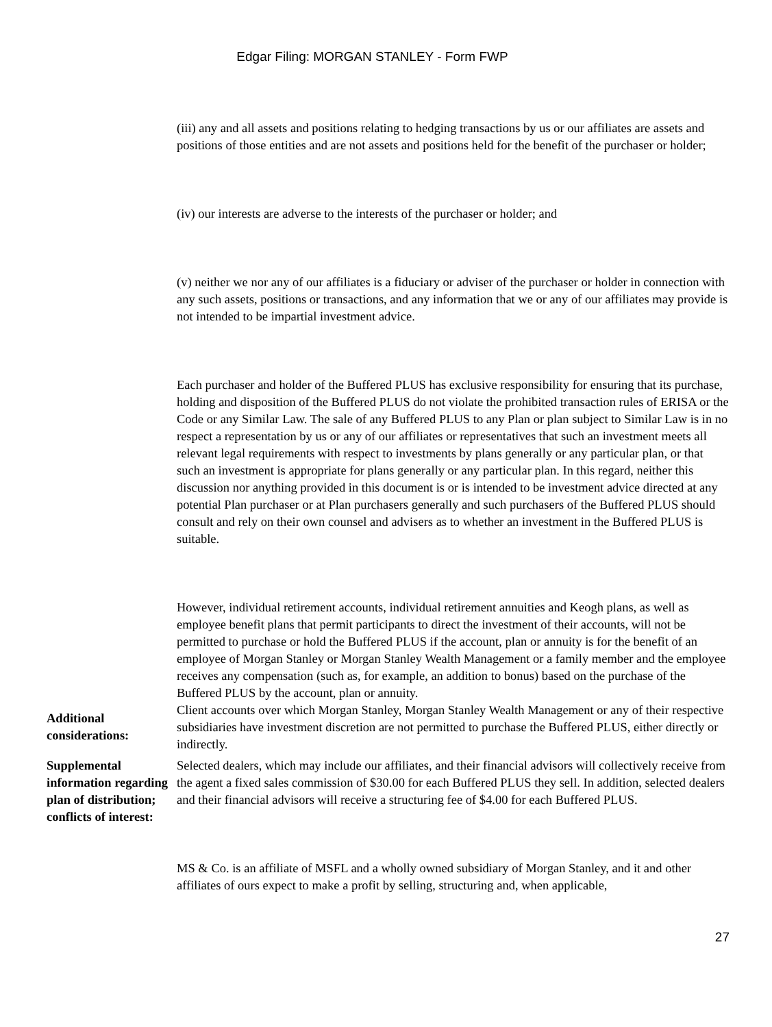Edgar Filing: MORGAN STANLEY - Form FWP
(iii) any and all assets and positions relating to hedging transactions by us or our affiliates are assets and positions of those entities and are not assets and positions held for the benefit of the purchaser or holder;
(iv) our interests are adverse to the interests of the purchaser or holder; and
(v) neither we nor any of our affiliates is a fiduciary or adviser of the purchaser or holder in connection with any such assets, positions or transactions, and any information that we or any of our affiliates may provide is not intended to be impartial investment advice.
Each purchaser and holder of the Buffered PLUS has exclusive responsibility for ensuring that its purchase, holding and disposition of the Buffered PLUS do not violate the prohibited transaction rules of ERISA or the Code or any Similar Law. The sale of any Buffered PLUS to any Plan or plan subject to Similar Law is in no respect a representation by us or any of our affiliates or representatives that such an investment meets all relevant legal requirements with respect to investments by plans generally or any particular plan, or that such an investment is appropriate for plans generally or any particular plan. In this regard, neither this discussion nor anything provided in this document is or is intended to be investment advice directed at any potential Plan purchaser or at Plan purchasers generally and such purchasers of the Buffered PLUS should consult and rely on their own counsel and advisers as to whether an investment in the Buffered PLUS is suitable.
However, individual retirement accounts, individual retirement annuities and Keogh plans, as well as employee benefit plans that permit participants to direct the investment of their accounts, will not be permitted to purchase or hold the Buffered PLUS if the account, plan or annuity is for the benefit of an employee of Morgan Stanley or Morgan Stanley Wealth Management or a family member and the employee receives any compensation (such as, for example, an addition to bonus) based on the purchase of the Buffered PLUS by the account, plan or annuity.
Additional considerations:
Client accounts over which Morgan Stanley, Morgan Stanley Wealth Management or any of their respective subsidiaries have investment discretion are not permitted to purchase the Buffered PLUS, either directly or indirectly.
Supplemental information regarding plan of distribution; conflicts of interest:
Selected dealers, which may include our affiliates, and their financial advisors will collectively receive from the agent a fixed sales commission of $30.00 for each Buffered PLUS they sell. In addition, selected dealers and their financial advisors will receive a structuring fee of $4.00 for each Buffered PLUS.
MS & Co. is an affiliate of MSFL and a wholly owned subsidiary of Morgan Stanley, and it and other affiliates of ours expect to make a profit by selling, structuring and, when applicable,
27